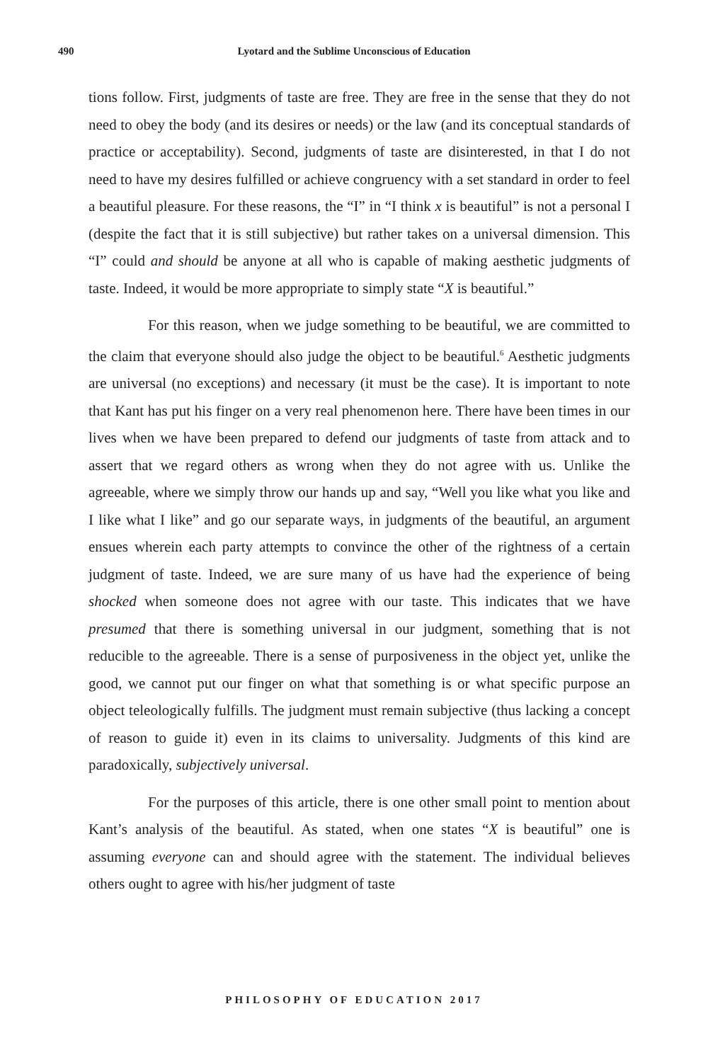490
Lyotard and the Sublime Unconscious of Education
tions follow. First, judgments of taste are free. They are free in the sense that they do not need to obey the body (and its desires or needs) or the law (and its conceptual standards of practice or acceptability). Second, judgments of taste are disinterested, in that I do not need to have my desires fulfilled or achieve congruency with a set standard in order to feel a beautiful pleasure. For these reasons, the “I” in “I think x is beautiful” is not a personal I (despite the fact that it is still subjective) but rather takes on a universal dimension. This “I” could and should be anyone at all who is capable of making aesthetic judgments of taste. Indeed, it would be more appropriate to simply state “X is beautiful.”
For this reason, when we judge something to be beautiful, we are committed to the claim that everyone should also judge the object to be beautiful.<sup>6</sup> Aesthetic judgments are universal (no exceptions) and necessary (it must be the case). It is important to note that Kant has put his finger on a very real phenomenon here. There have been times in our lives when we have been prepared to defend our judgments of taste from attack and to assert that we regard others as wrong when they do not agree with us. Unlike the agreeable, where we simply throw our hands up and say, “Well you like what you like and I like what I like” and go our separate ways, in judgments of the beautiful, an argument ensues wherein each party attempts to convince the other of the rightness of a certain judgment of taste. Indeed, we are sure many of us have had the experience of being shocked when someone does not agree with our taste. This indicates that we have presumed that there is something universal in our judgment, something that is not reducible to the agreeable. There is a sense of purposiveness in the object yet, unlike the good, we cannot put our finger on what that something is or what specific purpose an object teleologically fulfills. The judgment must remain subjective (thus lacking a concept of reason to guide it) even in its claims to universality. Judgments of this kind are paradoxically, subjectively universal.
For the purposes of this article, there is one other small point to mention about Kant’s analysis of the beautiful. As stated, when one states “X is beautiful” one is assuming everyone can and should agree with the statement. The individual believes others ought to agree with his/her judgment of taste
PHILOSOPHY OF EDUCATION 2017